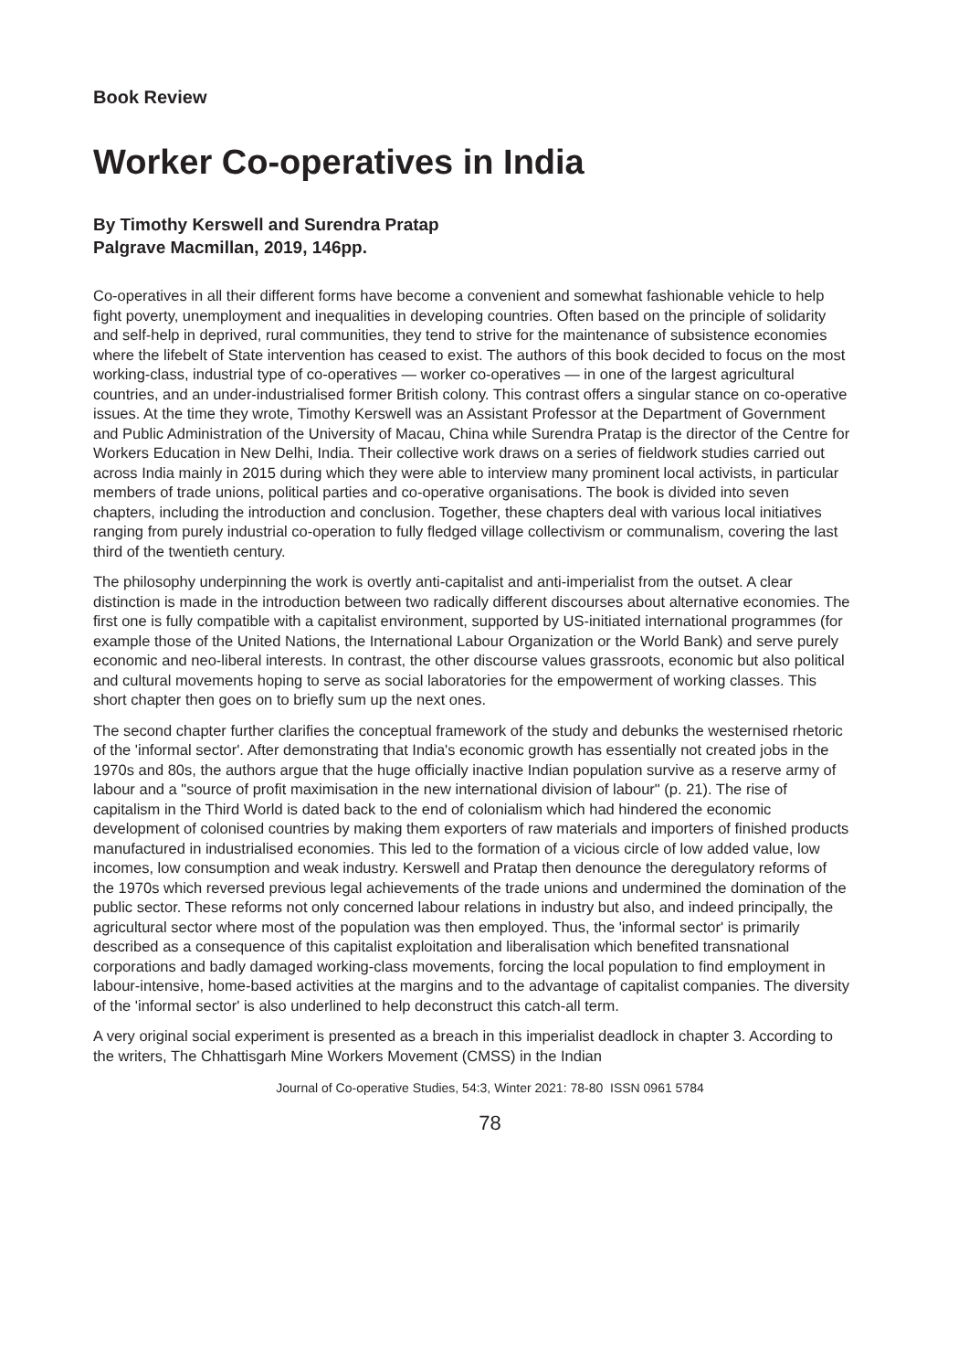Book Review
Worker Co-operatives in India
By Timothy Kerswell and Surendra Pratap
Palgrave Macmillan, 2019, 146pp.
Co-operatives in all their different forms have become a convenient and somewhat fashionable vehicle to help fight poverty, unemployment and inequalities in developing countries. Often based on the principle of solidarity and self-help in deprived, rural communities, they tend to strive for the maintenance of subsistence economies where the lifebelt of State intervention has ceased to exist. The authors of this book decided to focus on the most working-class, industrial type of co-operatives — worker co-operatives — in one of the largest agricultural countries, and an under-industrialised former British colony. This contrast offers a singular stance on co-operative issues. At the time they wrote, Timothy Kerswell was an Assistant Professor at the Department of Government and Public Administration of the University of Macau, China while Surendra Pratap is the director of the Centre for Workers Education in New Delhi, India. Their collective work draws on a series of fieldwork studies carried out across India mainly in 2015 during which they were able to interview many prominent local activists, in particular members of trade unions, political parties and co-operative organisations. The book is divided into seven chapters, including the introduction and conclusion. Together, these chapters deal with various local initiatives ranging from purely industrial co-operation to fully fledged village collectivism or communalism, covering the last third of the twentieth century.
The philosophy underpinning the work is overtly anti-capitalist and anti-imperialist from the outset. A clear distinction is made in the introduction between two radically different discourses about alternative economies. The first one is fully compatible with a capitalist environment, supported by US-initiated international programmes (for example those of the United Nations, the International Labour Organization or the World Bank) and serve purely economic and neo-liberal interests. In contrast, the other discourse values grassroots, economic but also political and cultural movements hoping to serve as social laboratories for the empowerment of working classes. This short chapter then goes on to briefly sum up the next ones.
The second chapter further clarifies the conceptual framework of the study and debunks the westernised rhetoric of the 'informal sector'. After demonstrating that India's economic growth has essentially not created jobs in the 1970s and 80s, the authors argue that the huge officially inactive Indian population survive as a reserve army of labour and a "source of profit maximisation in the new international division of labour" (p. 21). The rise of capitalism in the Third World is dated back to the end of colonialism which had hindered the economic development of colonised countries by making them exporters of raw materials and importers of finished products manufactured in industrialised economies. This led to the formation of a vicious circle of low added value, low incomes, low consumption and weak industry. Kerswell and Pratap then denounce the deregulatory reforms of the 1970s which reversed previous legal achievements of the trade unions and undermined the domination of the public sector. These reforms not only concerned labour relations in industry but also, and indeed principally, the agricultural sector where most of the population was then employed. Thus, the 'informal sector' is primarily described as a consequence of this capitalist exploitation and liberalisation which benefited transnational corporations and badly damaged working-class movements, forcing the local population to find employment in labour-intensive, home-based activities at the margins and to the advantage of capitalist companies. The diversity of the 'informal sector' is also underlined to help deconstruct this catch-all term.
A very original social experiment is presented as a breach in this imperialist deadlock in chapter 3. According to the writers, The Chhattisgarh Mine Workers Movement (CMSS) in the Indian
Journal of Co-operative Studies, 54:3, Winter 2021: 78-80 ISSN 0961 5784
78